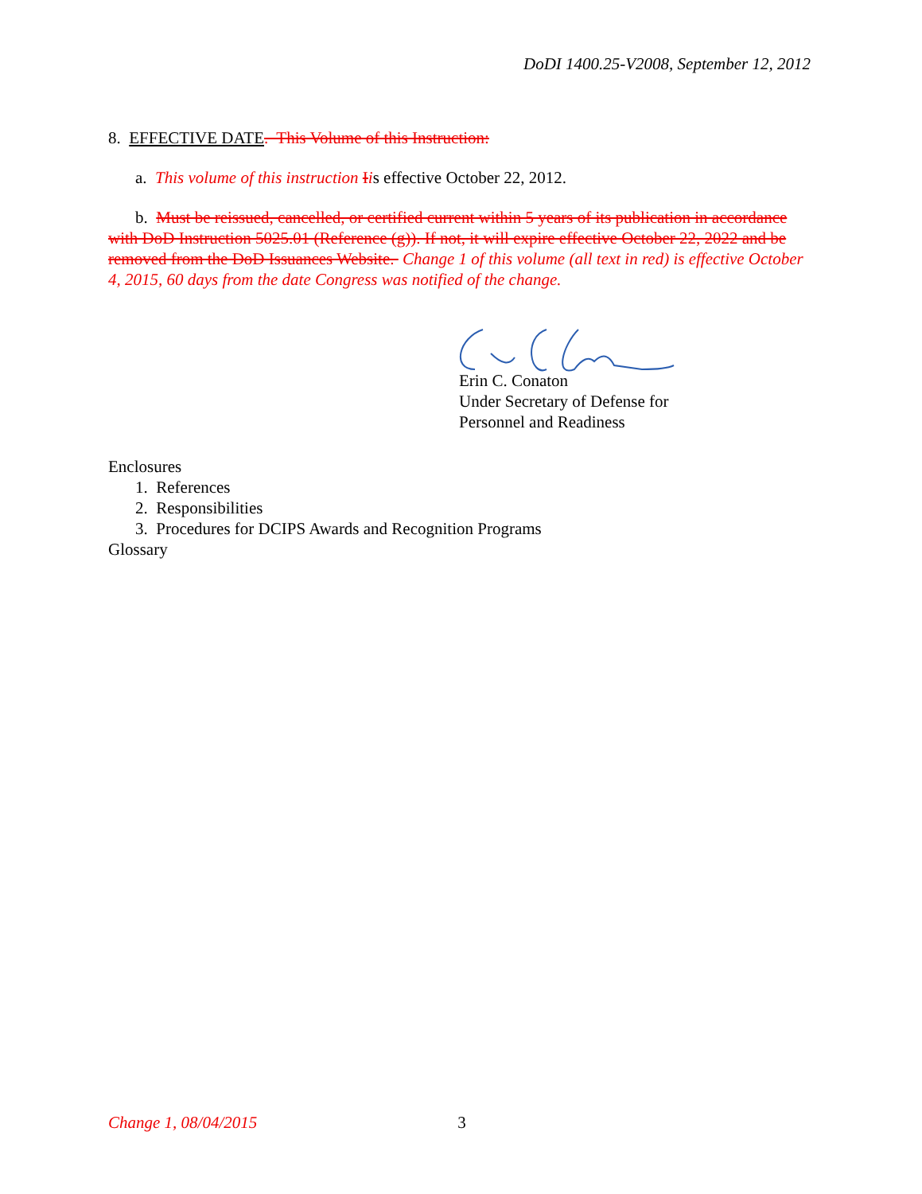DoDI 1400.25-V2008, September 12, 2012
8. EFFECTIVE DATE. This Volume of this Instruction:
a. This volume of this instruction Iis effective October 22, 2012.
b. Must be reissued, cancelled, or certified current within 5 years of its publication in accordance with DoD Instruction 5025.01 (Reference (g)). If not, it will expire effective October 22, 2022 and be removed from the DoD Issuances Website. Change 1 of this volume (all text in red) is effective October 4, 2015, 60 days from the date Congress was notified of the change.
Erin C. Conaton
Under Secretary of Defense for
Personnel and Readiness
Enclosures
1. References
2. Responsibilities
3. Procedures for DCIPS Awards and Recognition Programs
Glossary
Change 1, 08/04/2015 3